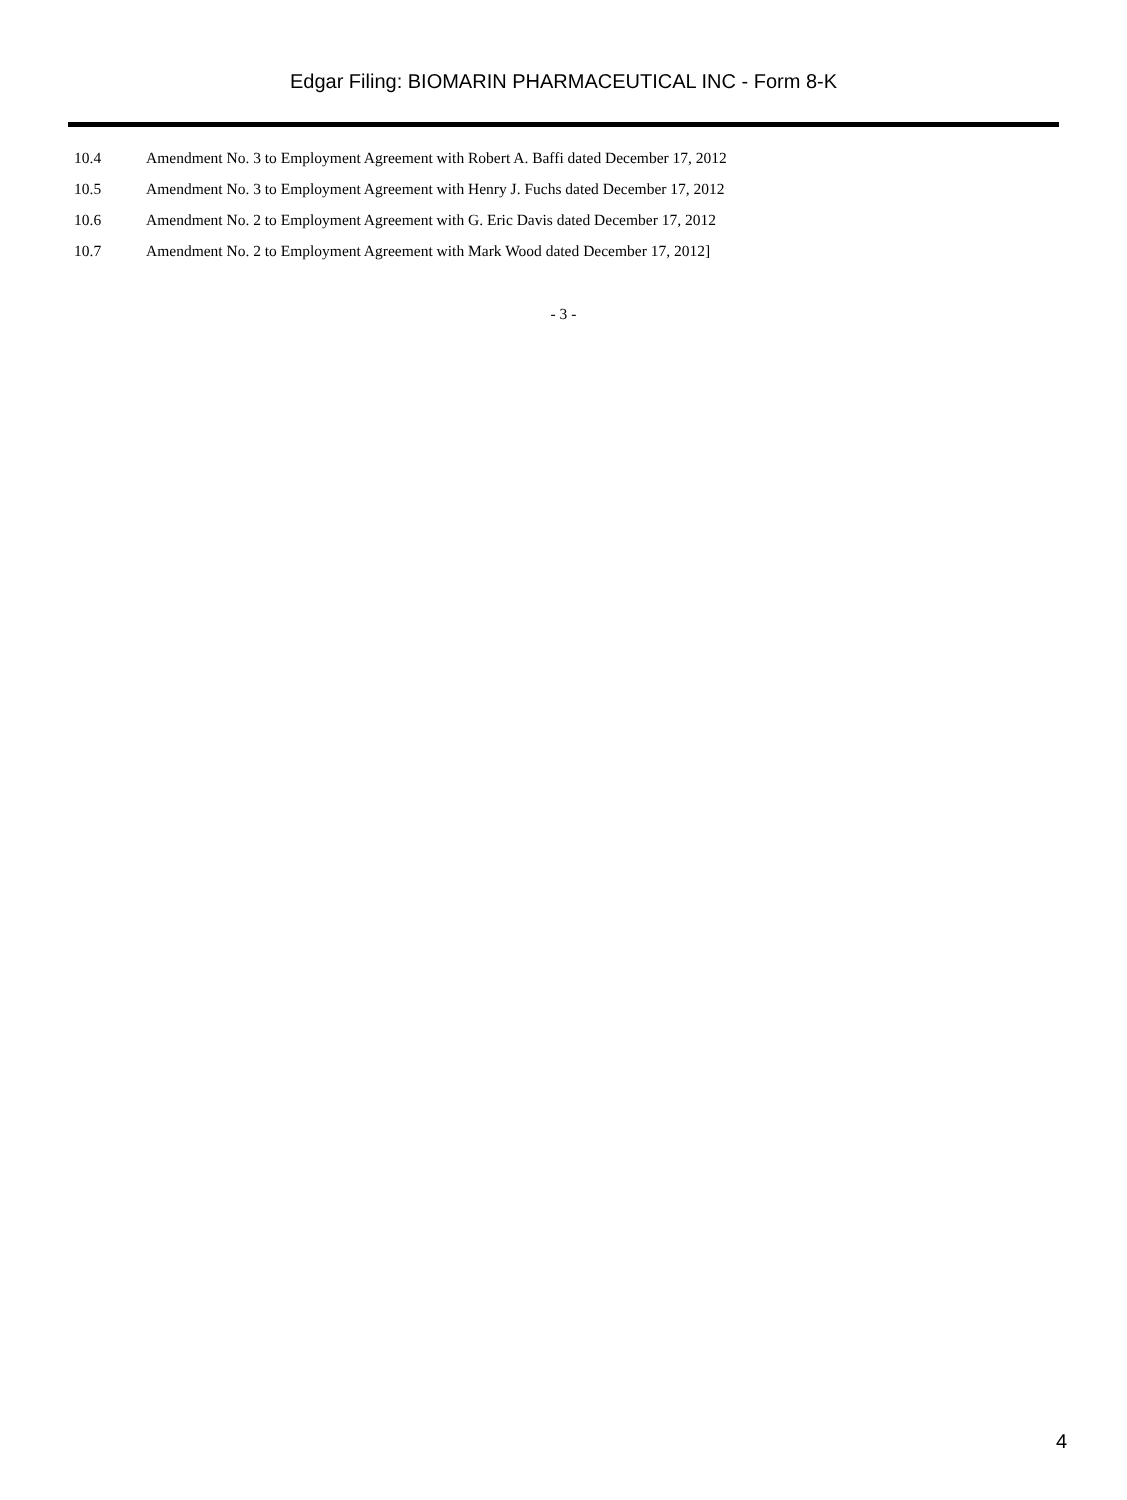Edgar Filing: BIOMARIN PHARMACEUTICAL INC - Form 8-K
| 10.4 | Amendment No. 3 to Employment Agreement with Robert A. Baffi dated December 17, 2012 |
| 10.5 | Amendment No. 3 to Employment Agreement with Henry J. Fuchs dated December 17, 2012 |
| 10.6 | Amendment No. 2 to Employment Agreement with G. Eric Davis dated December 17, 2012 |
| 10.7 | Amendment No. 2 to Employment Agreement with Mark Wood dated December 17, 2012] |
- 3 -
4